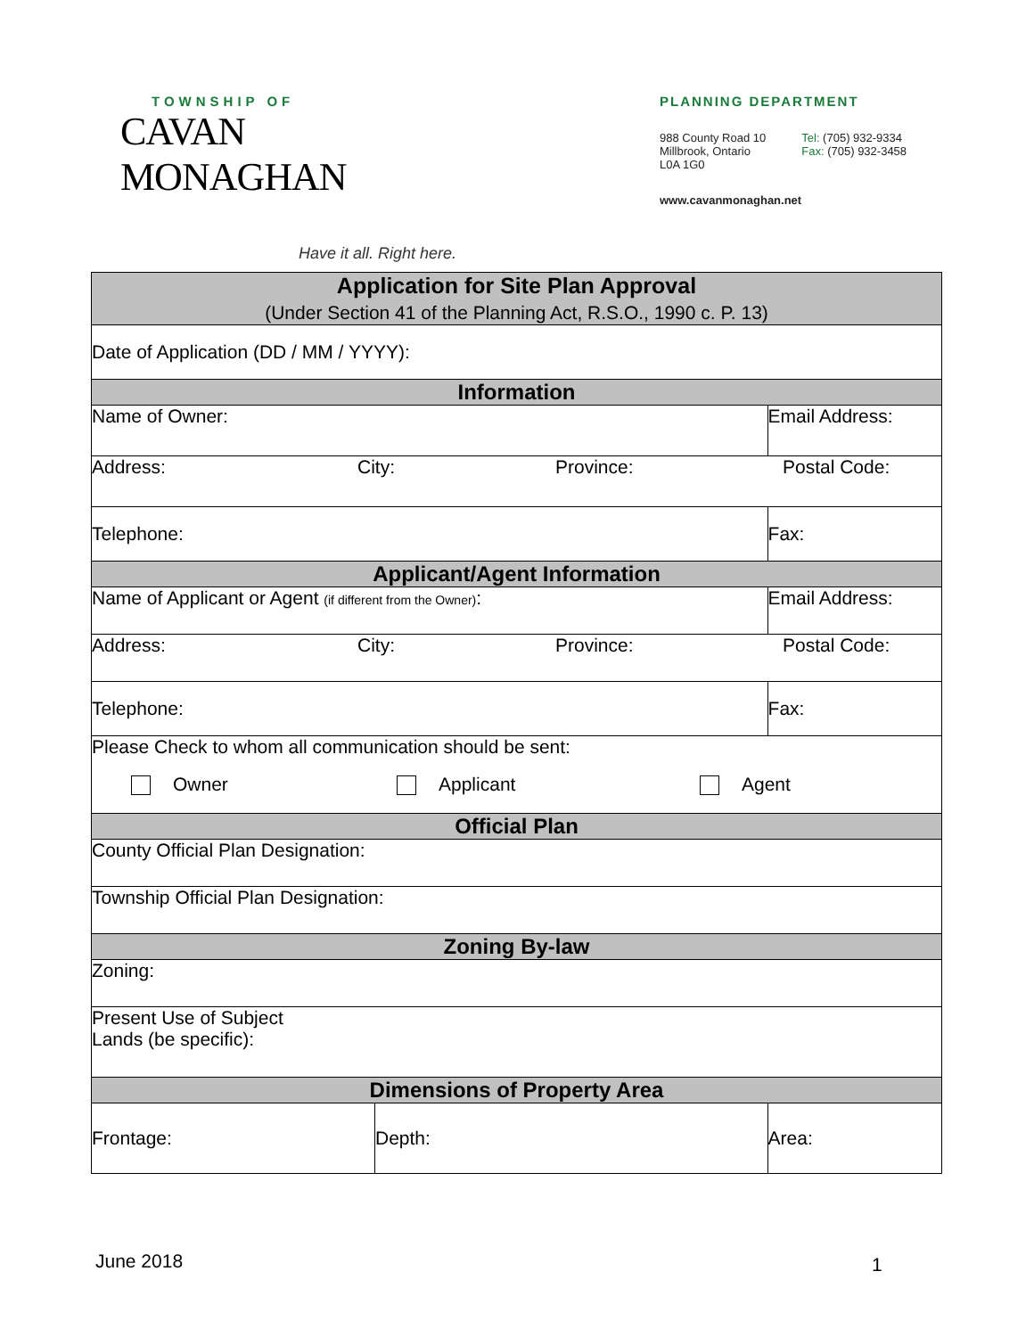TOWNSHIP OF
CAVAN MONAGHAN
Have it all. Right here.
PLANNING DEPARTMENT
988 County Road 10
Millbrook, Ontario
L0A 1G0
Tel: (705) 932-9334
Fax: (705) 932-3458
www.cavanmonaghan.net
| Application for Site Plan Approval (Under Section 41 of the Planning Act, R.S.O., 1990 c. P. 13) | | | |
| Date of Application (DD / MM / YYYY): | | | |
| Information | | | |
| Name of Owner: | | Email Address: | |
| Address: City: Province: Postal Code: | | | |
| Telephone: | | Fax: | |
| Applicant/Agent Information | | | |
| Name of Applicant or Agent (if different from the Owner) : | | Email Address: | |
| Address: City: Province: Postal Code: | | | |
| Telephone: | | Fax: | |
| Please Check to whom all communication should be sent: Owner Applicant Agent | | | |
| Official Plan | | | |
| County Official Plan Designation: | | | |
| Township Official Plan Designation: | | | |
| Zoning By-law | | | |
| Zoning: | | | |
| Present Use of Subject Lands (be specific): | | | |
| Dimensions of Property Area | | | |
| Frontage: | Depth: | | Area: |
June 2018 1